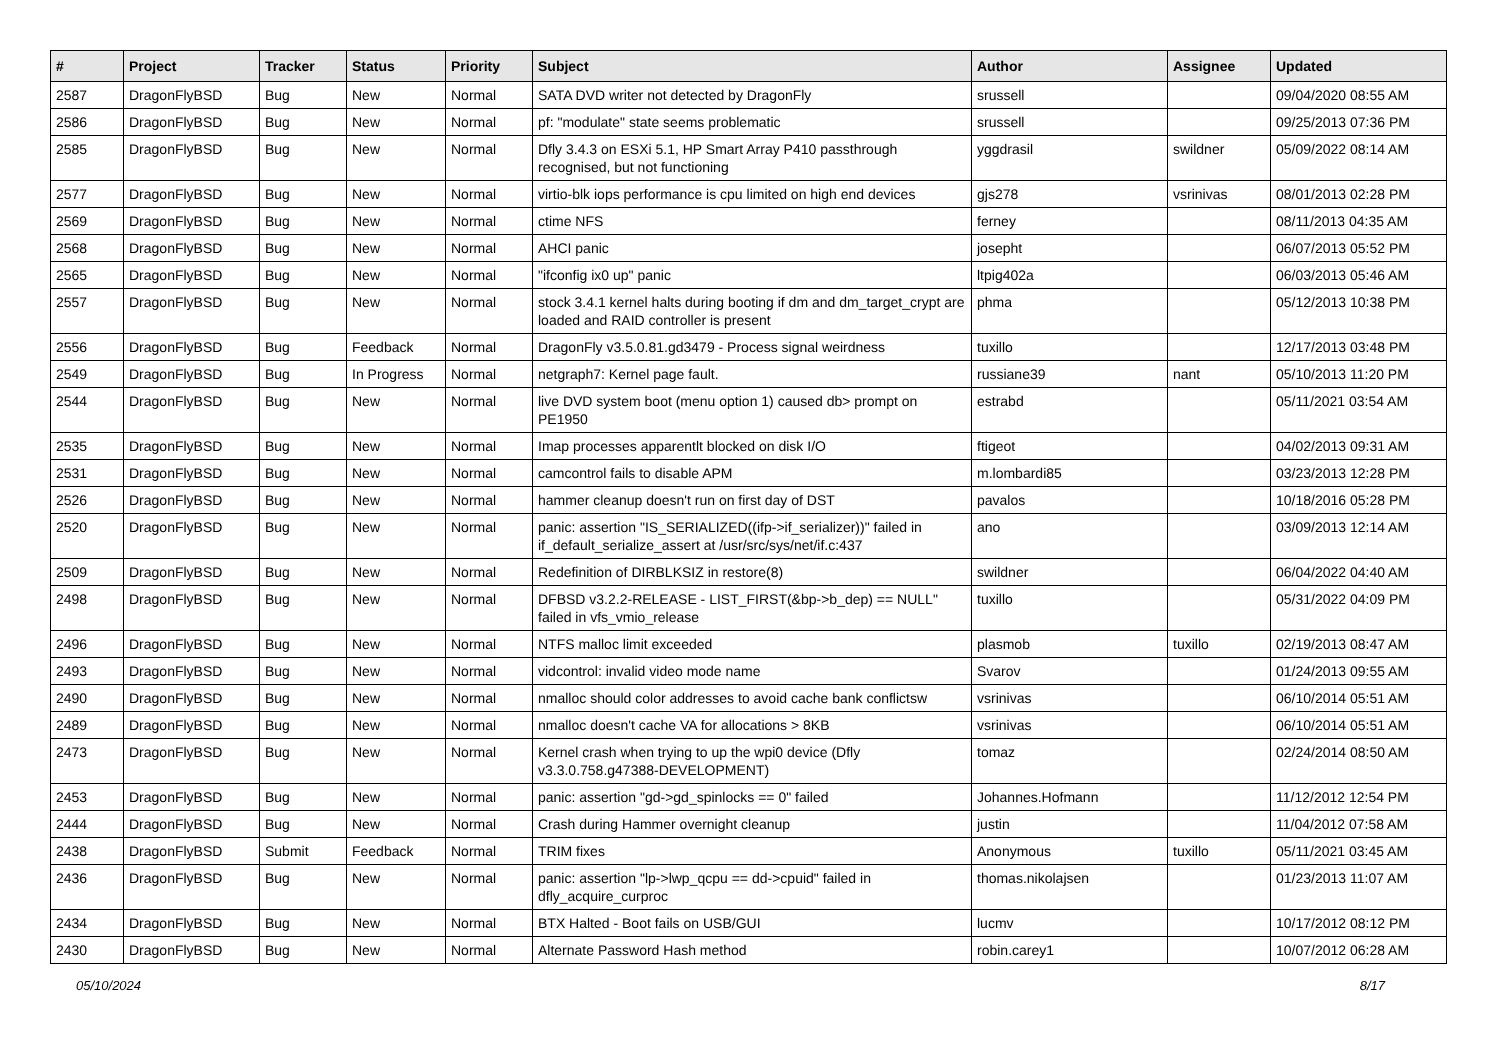| # | Project | Tracker | Status | Priority | Subject | Author | Assignee | Updated |
| --- | --- | --- | --- | --- | --- | --- | --- | --- |
| 2587 | DragonFlyBSD | Bug | New | Normal | SATA DVD writer not detected by DragonFly | srussell | | 09/04/2020 08:55 AM |
| 2586 | DragonFlyBSD | Bug | New | Normal | pf: "modulate" state seems problematic | srussell | | 09/25/2013 07:36 PM |
| 2585 | DragonFlyBSD | Bug | New | Normal | Dfly 3.4.3 on ESXi 5.1, HP Smart Array P410 passthrough recognised, but not functioning | yggdrasil | swildner | 05/09/2022 08:14 AM |
| 2577 | DragonFlyBSD | Bug | New | Normal | virtio-blk iops performance is cpu limited on high end devices | gjs278 | vsrinivas | 08/01/2013 02:28 PM |
| 2569 | DragonFlyBSD | Bug | New | Normal | ctime NFS | ferney | | 08/11/2013 04:35 AM |
| 2568 | DragonFlyBSD | Bug | New | Normal | AHCI panic | josepht | | 06/07/2013 05:52 PM |
| 2565 | DragonFlyBSD | Bug | New | Normal | "ifconfig ix0 up" panic | ltpig402a | | 06/03/2013 05:46 AM |
| 2557 | DragonFlyBSD | Bug | New | Normal | stock 3.4.1 kernel halts during booting if dm and dm_target_crypt are loaded and RAID controller is present | phma | | 05/12/2013 10:38 PM |
| 2556 | DragonFlyBSD | Bug | Feedback | Normal | DragonFly v3.5.0.81.gd3479 - Process signal weirdness | tuxillo | | 12/17/2013 03:48 PM |
| 2549 | DragonFlyBSD | Bug | In Progress | Normal | netgraph7: Kernel page fault. | russiane39 | nant | 05/10/2013 11:20 PM |
| 2544 | DragonFlyBSD | Bug | New | Normal | live DVD system boot (menu option 1) caused db> prompt on PE1950 | estrabd | | 05/11/2021 03:54 AM |
| 2535 | DragonFlyBSD | Bug | New | Normal | Imap processes apparentlt blocked on disk I/O | ftigeot | | 04/02/2013 09:31 AM |
| 2531 | DragonFlyBSD | Bug | New | Normal | camcontrol fails to disable APM | m.lombardi85 | | 03/23/2013 12:28 PM |
| 2526 | DragonFlyBSD | Bug | New | Normal | hammer cleanup doesn't run on first day of DST | pavalos | | 10/18/2016 05:28 PM |
| 2520 | DragonFlyBSD | Bug | New | Normal | panic: assertion "IS_SERIALIZED((ifp->if_serializer))" failed in if_default_serialize_assert at /usr/src/sys/net/if.c:437 | ano | | 03/09/2013 12:14 AM |
| 2509 | DragonFlyBSD | Bug | New | Normal | Redefinition of DIRBLKSIZ in restore(8) | swildner | | 06/04/2022 04:40 AM |
| 2498 | DragonFlyBSD | Bug | New | Normal | DFBSD v3.2.2-RELEASE - LIST_FIRST(&bp->b_dep) == NULL" failed in vfs_vmio_release | tuxillo | | 05/31/2022 04:09 PM |
| 2496 | DragonFlyBSD | Bug | New | Normal | NTFS malloc limit exceeded | plasmob | tuxillo | 02/19/2013 08:47 AM |
| 2493 | DragonFlyBSD | Bug | New | Normal | vidcontrol: invalid video mode name | Svarov | | 01/24/2013 09:55 AM |
| 2490 | DragonFlyBSD | Bug | New | Normal | nmalloc should color addresses to avoid cache bank conflictsw | vsrinivas | | 06/10/2014 05:51 AM |
| 2489 | DragonFlyBSD | Bug | New | Normal | nmalloc doesn't cache VA for allocations > 8KB | vsrinivas | | 06/10/2014 05:51 AM |
| 2473 | DragonFlyBSD | Bug | New | Normal | Kernel crash when trying to up the wpi0 device (Dfly v3.3.0.758.g47388-DEVELOPMENT) | tomaz | | 02/24/2014 08:50 AM |
| 2453 | DragonFlyBSD | Bug | New | Normal | panic: assertion "gd->gd_spinlocks == 0" failed | Johannes.Hofmann | | 11/12/2012 12:54 PM |
| 2444 | DragonFlyBSD | Bug | New | Normal | Crash during Hammer overnight cleanup | justin | | 11/04/2012 07:58 AM |
| 2438 | DragonFlyBSD | Submit | Feedback | Normal | TRIM fixes | Anonymous | tuxillo | 05/11/2021 03:45 AM |
| 2436 | DragonFlyBSD | Bug | New | Normal | panic: assertion "lp->lwp_qcpu == dd->cpuid" failed in dfly_acquire_curproc | thomas.nikolajsen | | 01/23/2013 11:07 AM |
| 2434 | DragonFlyBSD | Bug | New | Normal | BTX Halted - Boot fails on USB/GUI | lucmv | | 10/17/2012 08:12 PM |
| 2430 | DragonFlyBSD | Bug | New | Normal | Alternate Password Hash method | robin.carey1 | | 10/07/2012 06:28 AM |
05/10/2024 8/17